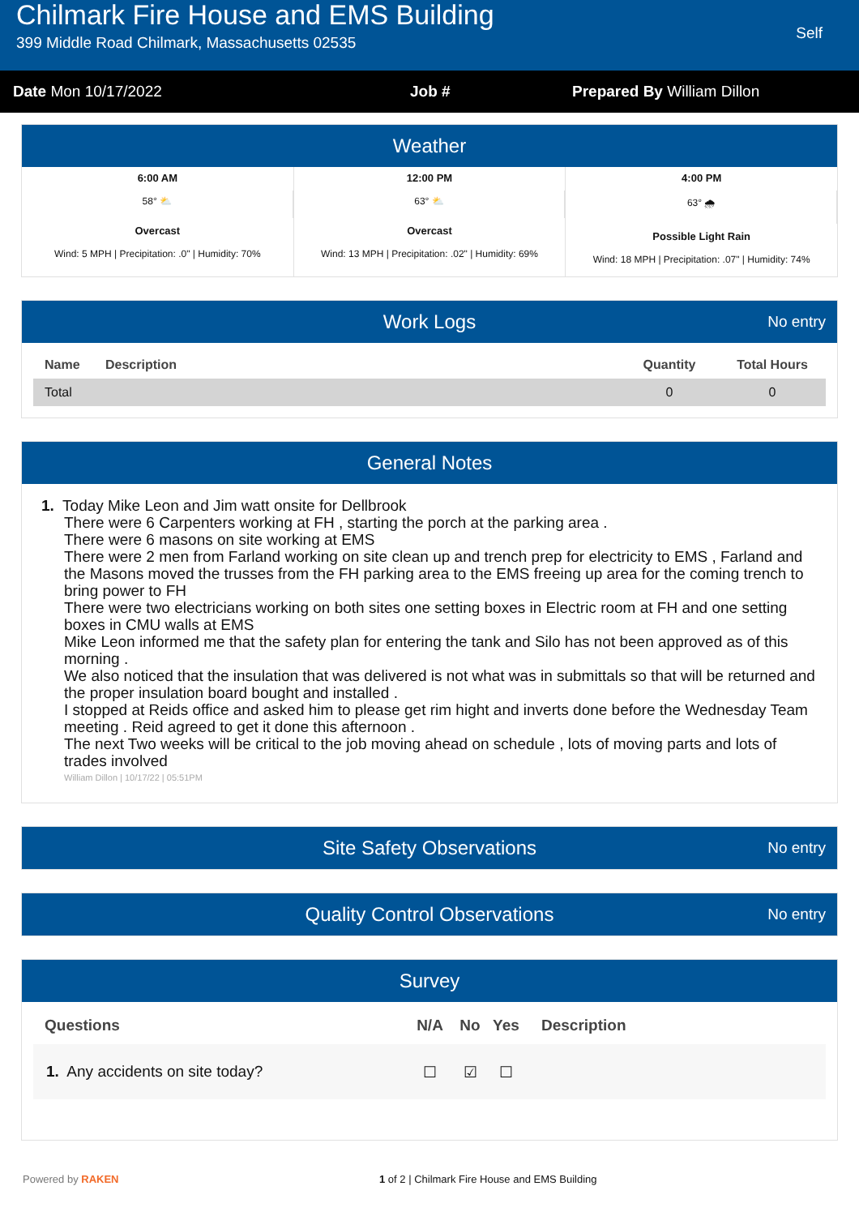Chilmark Fire House and EMS Building
399 Middle Road Chilmark, Massachusetts 02535
Self
Date Mon 10/17/2022 Job # Prepared By William Dillon
Weather
6:00 AM
58° ⛅
Overcast
Wind: 5 MPH | Precipitation: .0" | Humidity: 70%
12:00 PM
63° ⛅
Overcast
Wind: 13 MPH | Precipitation: .02" | Humidity: 69%
4:00 PM
63° 🌧
Possible Light Rain
Wind: 18 MPH | Precipitation: .07" | Humidity: 74%
Work Logs No entry
| Name | Description | Quantity | Total Hours |
| --- | --- | --- | --- |
| Total | | 0 | 0 |
General Notes
1. Today Mike Leon and Jim watt onsite for Dellbrook
There were 6 Carpenters working at FH , starting the porch at the parking area .
There were 6 masons on site working at EMS
There were 2 men from Farland working on site clean up and trench prep for electricity to EMS , Farland and the Masons moved the trusses from the FH parking area to the EMS freeing up area for the coming trench to bring power to FH
There were two electricians working on both sites one setting boxes in Electric room at FH and one setting boxes in CMU walls at EMS
Mike Leon informed me that the safety plan for entering the tank and Silo has not been approved as of this morning .
We also noticed that the insulation that was delivered is not what was in submittals so that will be returned and the proper insulation board bought and installed .
I stopped at Reids office and asked him to please get rim hight and inverts done before the Wednesday Team meeting . Reid agreed to get it done this afternoon .
The next Two weeks will be critical to the job moving ahead on schedule , lots of moving parts and lots of trades involved
William Dillon | 10/17/22 | 05:51PM
Site Safety Observations No entry
Quality Control Observations No entry
Survey
| Questions | N/A | No | Yes | Description |
| --- | --- | --- | --- | --- |
| 1. Any accidents on site today? | ☐ | ☑ | ☐ | |
Powered by RAKEN 1 of 2 | Chilmark Fire House and EMS Building